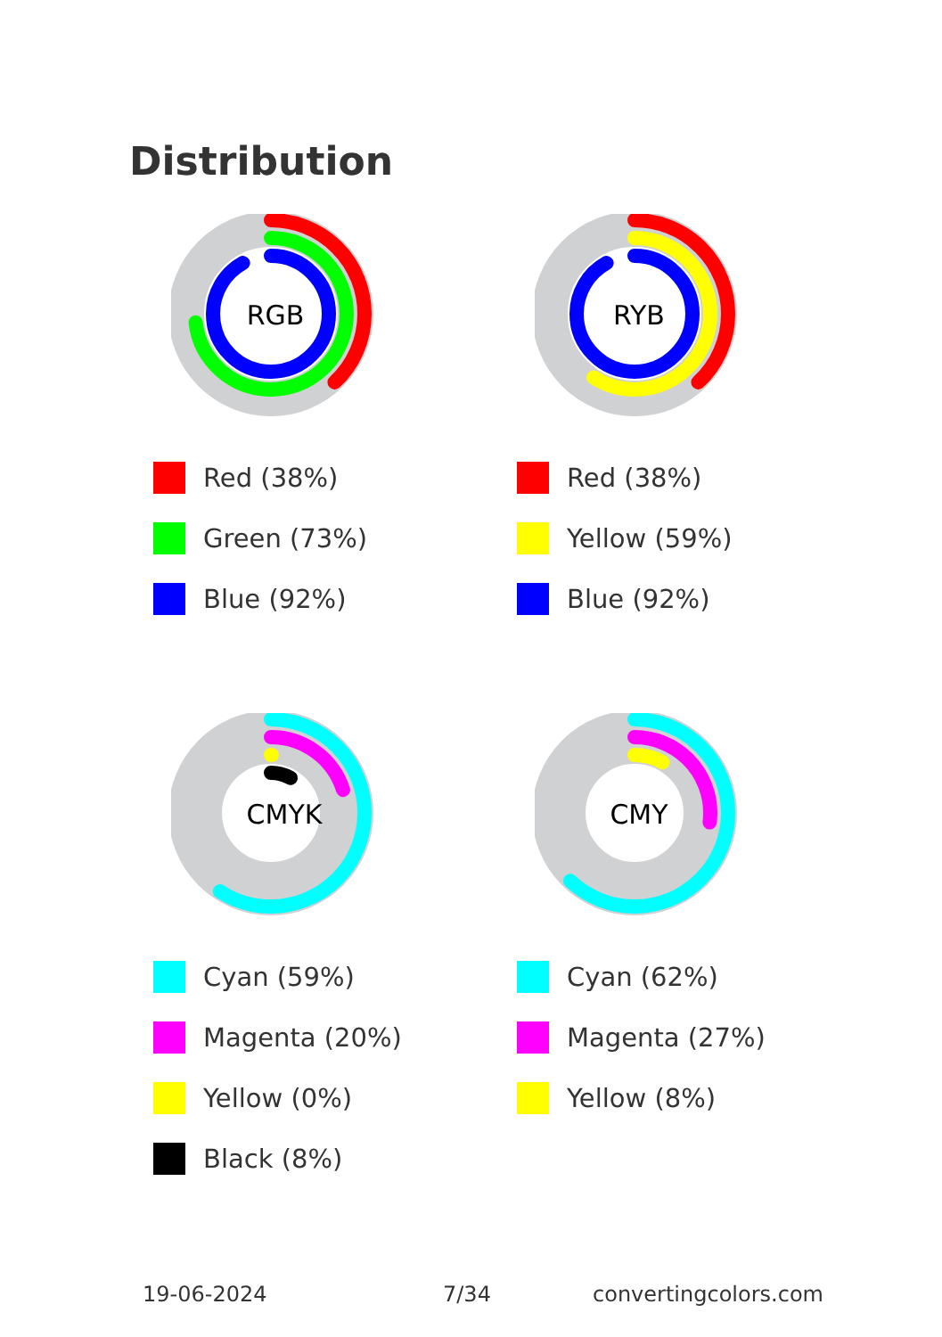Distribution
RGB
Red (38%)
Green (73%)
Blue (92%)
RYB
Red (38%)
Yellow (59%)
Blue (92%)
CMYK
Cyan (59%)
Magenta (20%)
Yellow (0%)
Black (8%)
CMY
Cyan (62%)
Magenta (27%)
Yellow (8%)
19-06-2024 7/34 convertingcolors.com